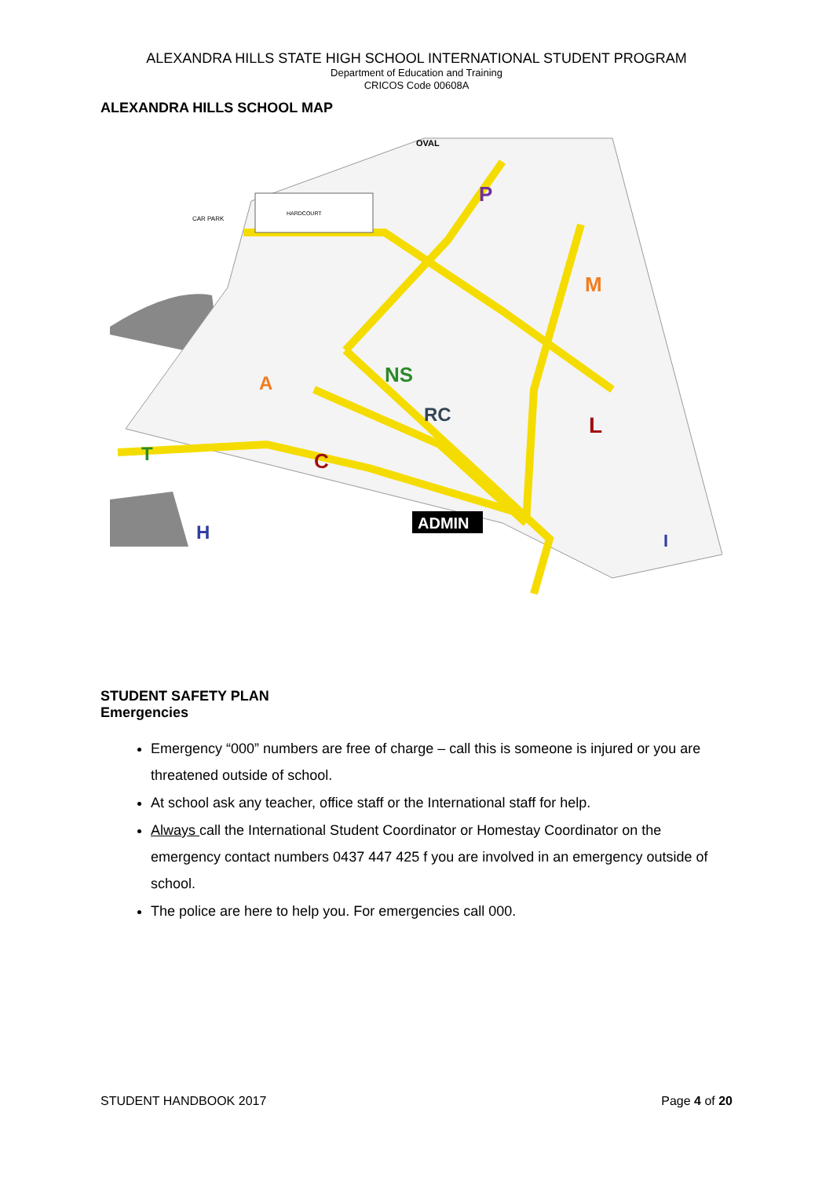ALEXANDRA HILLS STATE HIGH SCHOOL INTERNATIONAL STUDENT PROGRAM
Department of Education and Training
CRICOS Code 00608A
ALEXANDRA HILLS SCHOOL MAP
OVAL
HARDCOURT
A
NS
RC
C
P
M
L
T
H
I
ADMIN
CAR PARK
STUDENT SAFETY PLAN
Emergencies
Emergency “000” numbers are free of charge – call this is someone is injured or you are threatened outside of school.
At school ask any teacher, office staff or the International staff for help.
Always call the International Student Coordinator or Homestay Coordinator on the emergency contact numbers 0437 447 425 f you are involved in an emergency outside of school.
The police are here to help you. For emergencies call 000.
STUDENT HANDBOOK 2017 Page 4 of 20